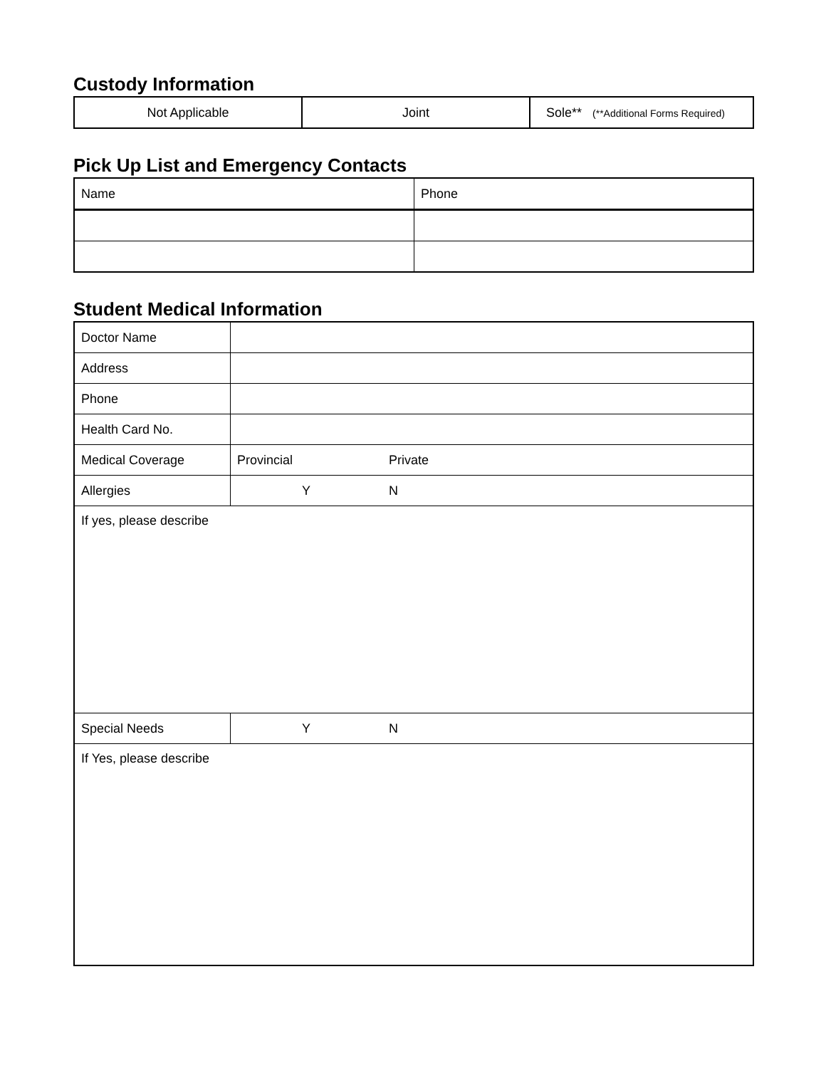Custody Information
| Not Applicable | Joint | Sole** (**Additional Forms Required) |
Pick Up List and Emergency Contacts
| Name | Phone |
Student Medical Information
| Doctor Name | | |
| Address | | |
| Phone | | |
| Health Card No. | | |
| Medical Coverage | Provincial | Private |
| Allergies | Y | N |
| If yes, please describe | | |
| Special Needs | Y | N |
| If Yes, please describe | | |